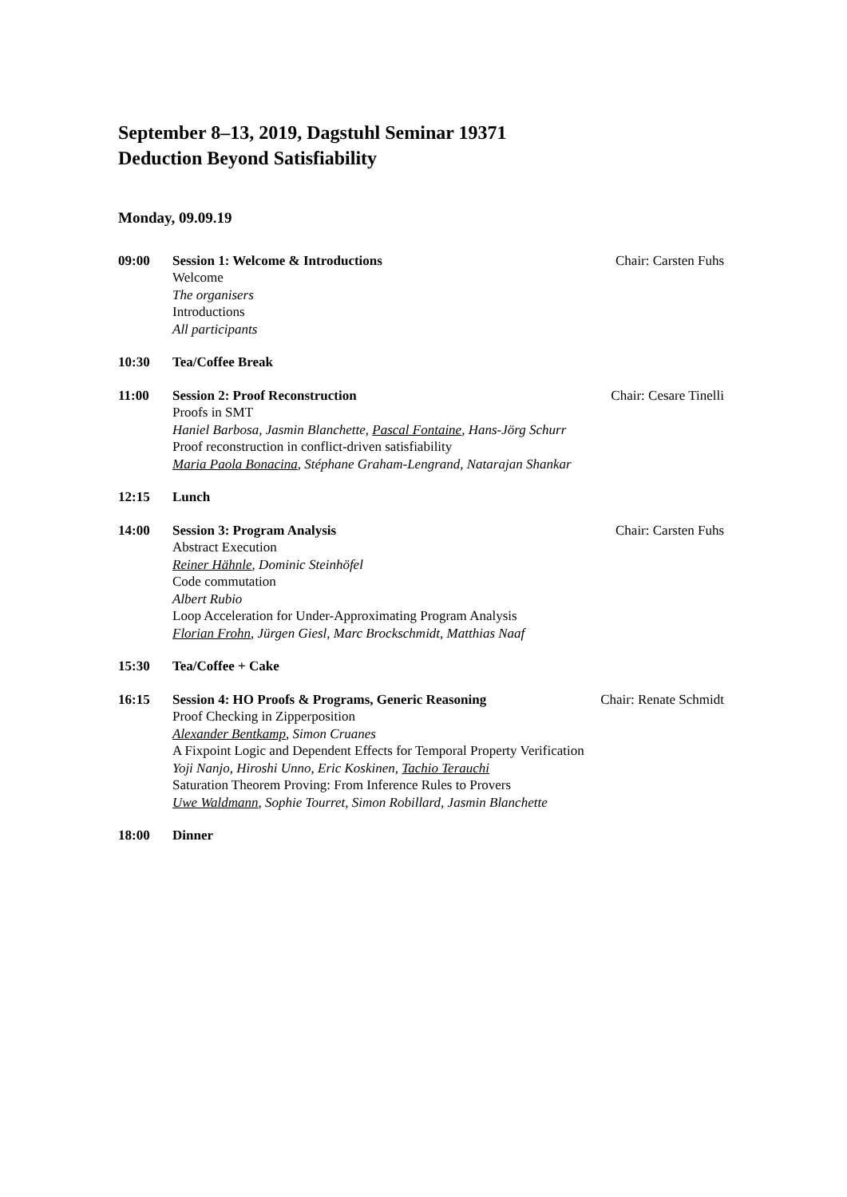September 8–13, 2019, Dagstuhl Seminar 19371
Deduction Beyond Satisfiability
Monday, 09.09.19
09:00 Session 1: Welcome & Introductions Chair: Carsten Fuhs
Welcome
The organisers
Introductions
All participants
10:30 Tea/Coffee Break
11:00 Session 2: Proof Reconstruction Chair: Cesare Tinelli
Proofs in SMT
Haniel Barbosa, Jasmin Blanchette, Pascal Fontaine, Hans-Jörg Schurr
Proof reconstruction in conflict-driven satisfiability
Maria Paola Bonacina, Stéphane Graham-Lengrand, Natarajan Shankar
12:15 Lunch
14:00 Session 3: Program Analysis Chair: Carsten Fuhs
Abstract Execution
Reiner Hähnle, Dominic Steinhöfel
Code commutation
Albert Rubio
Loop Acceleration for Under-Approximating Program Analysis
Florian Frohn, Jürgen Giesl, Marc Brockschmidt, Matthias Naaf
15:30 Tea/Coffee + Cake
16:15 Session 4: HO Proofs & Programs, Generic Reasoning Chair: Renate Schmidt
Proof Checking in Zipperposition
Alexander Bentkamp, Simon Cruanes
A Fixpoint Logic and Dependent Effects for Temporal Property Verification
Yoji Nanjo, Hiroshi Unno, Eric Koskinen, Tachio Terauchi
Saturation Theorem Proving: From Inference Rules to Provers
Uwe Waldmann, Sophie Tourret, Simon Robillard, Jasmin Blanchette
18:00 Dinner